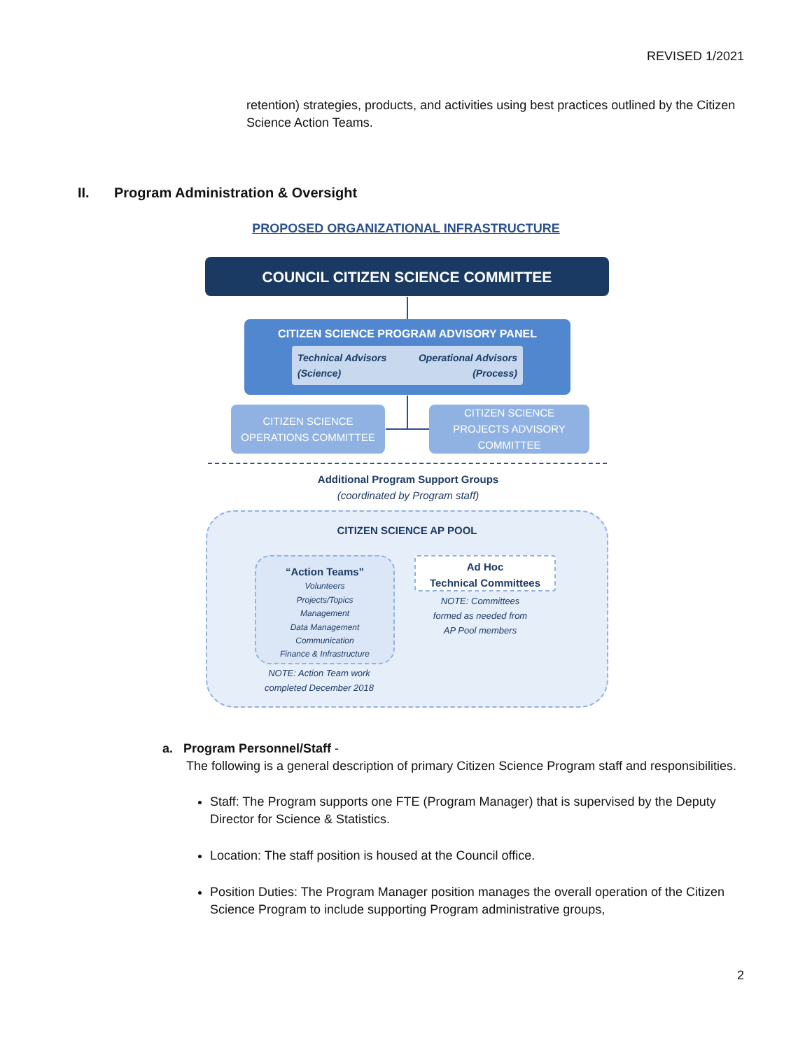REVISED 1/2021
retention) strategies, products, and activities using best practices outlined by the Citizen Science Action Teams.
II. Program Administration & Oversight
PROPOSED ORGANIZATIONAL INFRASTRUCTURE
COUNCIL CITIZEN SCIENCE COMMITTEE
CITIZEN SCIENCE PROGRAM ADVISORY PANEL
Technical Advisors
(Science)
Operational Advisors
(Process)
CITIZEN SCIENCE
OPERATIONS COMMITTEE
CITIZEN SCIENCE
PROJECTS ADVISORY
COMMITTEE
Additional Program Support Groups
(coordinated by Program staff)
CITIZEN SCIENCE AP POOL
“Action Teams”
Volunteers
Projects/Topics
Management
Data Management
Communication
Finance & Infrastructure
Ad Hoc
Technical Committees
NOTE: Action Team work
completed December 2018
NOTE: Committees
formed as needed from
AP Pool members
a. Program Personnel/Staff -
The following is a general description of primary Citizen Science Program staff and responsibilities.
Staff: The Program supports one FTE (Program Manager) that is supervised by the Deputy Director for Science & Statistics.
Location: The staff position is housed at the Council office.
Position Duties: The Program Manager position manages the overall operation of the Citizen Science Program to include supporting Program administrative groups,
2